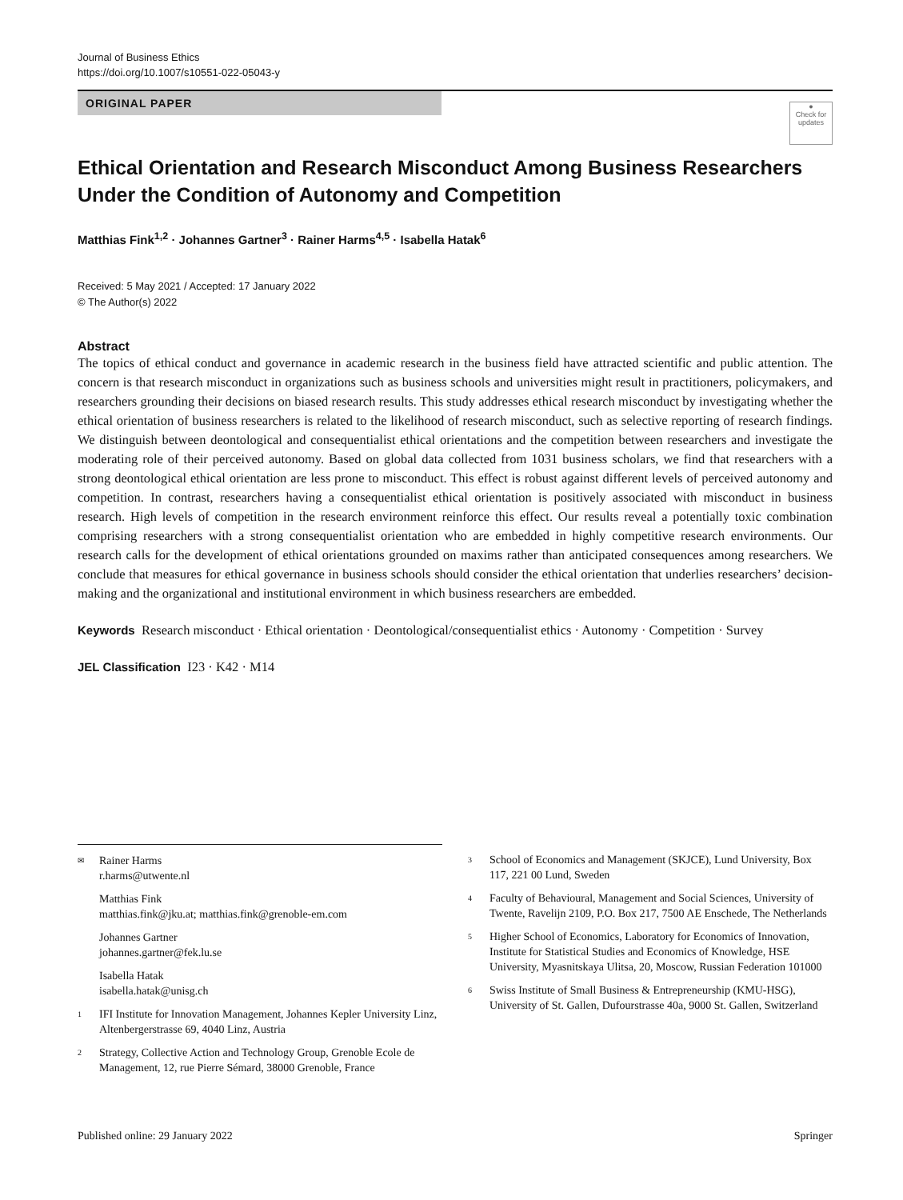Journal of Business Ethics
https://doi.org/10.1007/s10551-022-05043-y
ORIGINAL PAPER
●
Check for updates
Ethical Orientation and Research Misconduct Among Business Researchers Under the Condition of Autonomy and Competition
Matthias Fink<sup>1,2</sup> · Johannes Gartner<sup>3</sup> · Rainer Harms<sup>4,5</sup> · Isabella Hatak<sup>6</sup>
Received: 5 May 2021 / Accepted: 17 January 2022
© The Author(s) 2022
Abstract
The topics of ethical conduct and governance in academic research in the business field have attracted scientific and public attention. The concern is that research misconduct in organizations such as business schools and universities might result in practitioners, policymakers, and researchers grounding their decisions on biased research results. This study addresses ethical research misconduct by investigating whether the ethical orientation of business researchers is related to the likelihood of research misconduct, such as selective reporting of research findings. We distinguish between deontological and consequentialist ethical orientations and the competition between researchers and investigate the moderating role of their perceived autonomy. Based on global data collected from 1031 business scholars, we find that researchers with a strong deontological ethical orientation are less prone to misconduct. This effect is robust against different levels of perceived autonomy and competition. In contrast, researchers having a consequentialist ethical orientation is positively associated with misconduct in business research. High levels of competition in the research environment reinforce this effect. Our results reveal a potentially toxic combination comprising researchers with a strong consequentialist orientation who are embedded in highly competitive research environments. Our research calls for the development of ethical orientations grounded on maxims rather than anticipated consequences among researchers. We conclude that measures for ethical governance in business schools should consider the ethical orientation that underlies researchers’ decision-making and the organizational and institutional environment in which business researchers are embedded.
Keywords Research misconduct · Ethical orientation · Deontological/consequentialist ethics · Autonomy · Competition · Survey
JEL Classification I23 · K42 · M14
✉ Rainer Harms
r.harms@utwente.nl
Matthias Fink
matthias.fink@jku.at; matthias.fink@grenoble-em.com
Johannes Gartner
johannes.gartner@fek.lu.se
Isabella Hatak
isabella.hatak@unisg.ch
1 IFI Institute for Innovation Management, Johannes Kepler University Linz, Altenbergerstrasse 69, 4040 Linz, Austria
2 Strategy, Collective Action and Technology Group, Grenoble Ecole de Management, 12, rue Pierre Sémard, 38000 Grenoble, France
3 School of Economics and Management (SKJCE), Lund University, Box 117, 221 00 Lund, Sweden
4 Faculty of Behavioural, Management and Social Sciences, University of Twente, Ravelijn 2109, P.O. Box 217, 7500 AE Enschede, The Netherlands
5 Higher School of Economics, Laboratory for Economics of Innovation, Institute for Statistical Studies and Economics of Knowledge, HSE University, Myasnitskaya Ulitsa, 20, Moscow, Russian Federation 101000
6 Swiss Institute of Small Business & Entrepreneurship (KMU-HSG), University of St. Gallen, Dufourstrasse 40a, 9000 St. Gallen, Switzerland
Published online: 29 January 2022 Springer